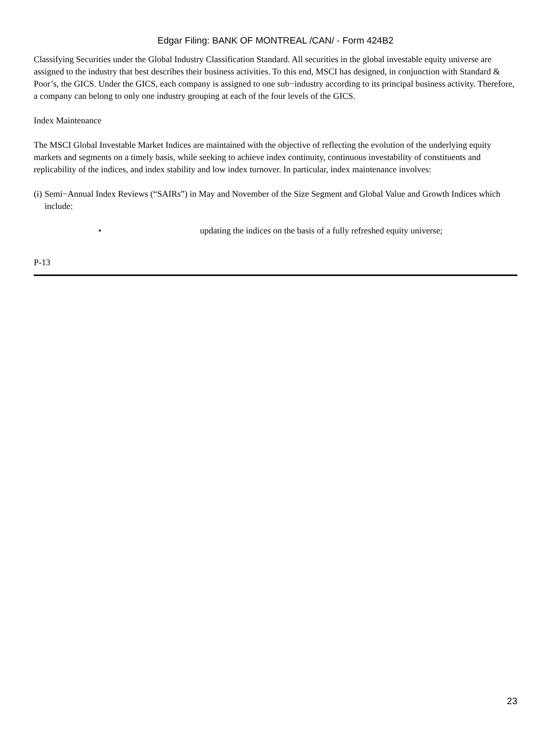Edgar Filing: BANK OF MONTREAL /CAN/ - Form 424B2
Classifying Securities under the Global Industry Classification Standard. All securities in the global investable equity universe are assigned to the industry that best describes their business activities. To this end, MSCI has designed, in conjunction with Standard & Poor’s, the GICS. Under the GICS, each company is assigned to one sub−industry according to its principal business activity. Therefore, a company can belong to only one industry grouping at each of the four levels of the GICS.
Index Maintenance
The MSCI Global Investable Market Indices are maintained with the objective of reflecting the evolution of the underlying equity markets and segments on a timely basis, while seeking to achieve index continuity, continuous investability of constituents and replicability of the indices, and index stability and low index turnover. In particular, index maintenance involves:
(i) Semi−Annual Index Reviews (“SAIRs”) in May and November of the Size Segment and Global Value and Growth Indices which include:
• updating the indices on the basis of a fully refreshed equity universe;
P-13
23